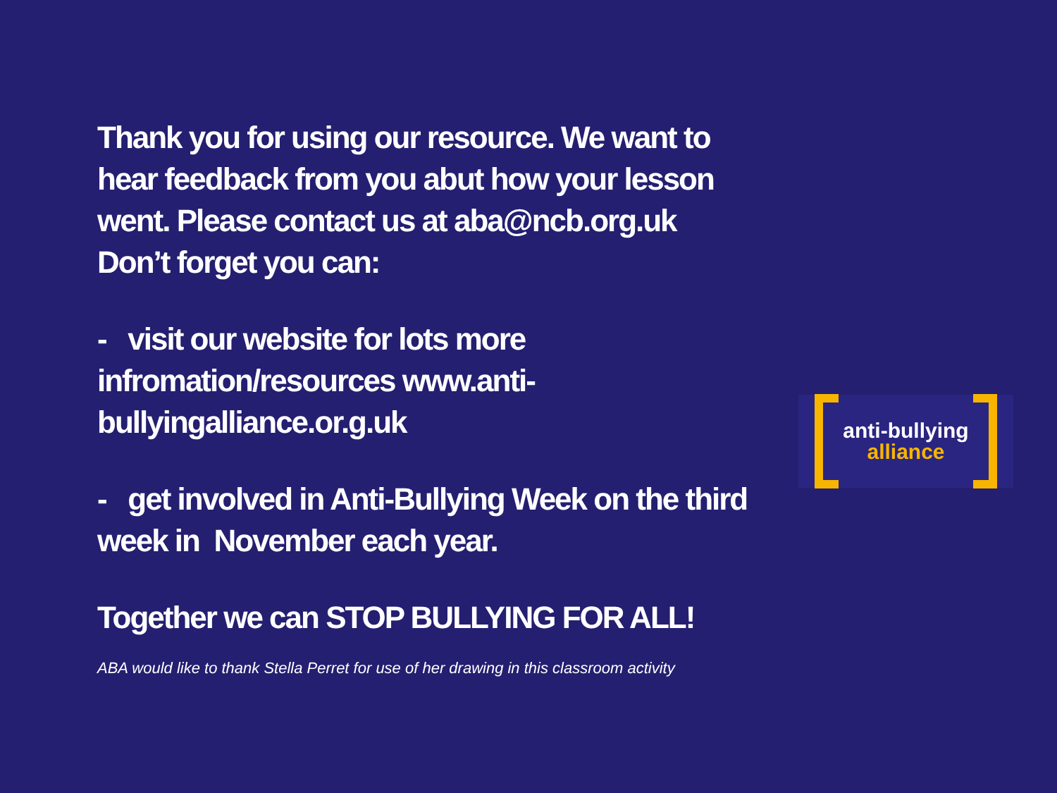Thank you for using our resource. We want to hear feedback from you abut how your lesson went. Please contact us at aba@ncb.org.uk
Don’t forget you can:
- visit our website for lots more infromation/resources www.anti-bullyingalliance.or.g.uk
- get involved in Anti-Bullying Week on the third week in November each year.
Together we can STOP BULLYING FOR ALL!
ABA would like to thank Stella Perret for use of her drawing in this classroom activity
anti-bullying
alliance